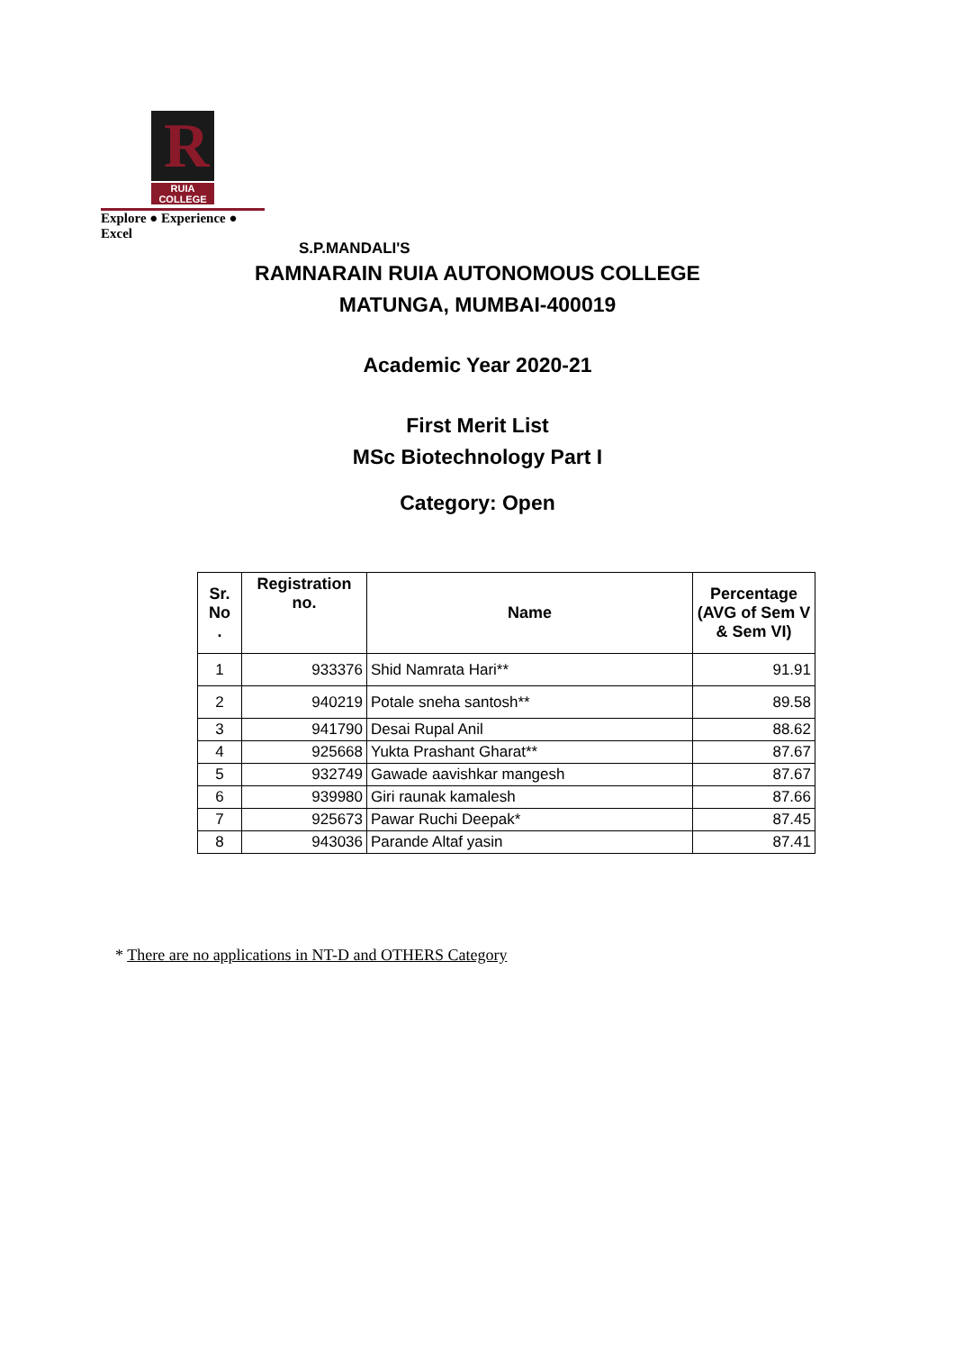R
RUIA COLLEGE
Explore ● Experience ● Excel
S.P.MANDALI'S
RAMNARAIN RUIA AUTONOMOUS COLLEGE
MATUNGA, MUMBAI-400019
Academic Year 2020-21
First Merit List
MSc Biotechnology Part I
Category: Open
| Sr. No . | Registration no. | Name | Percentage (AVG of Sem V & Sem VI) |
| --- | --- | --- | --- |
| 1 | 933376 | Shid Namrata Hari** | 91.91 |
| 2 | 940219 | Potale sneha santosh** | 89.58 |
| 3 | 941790 | Desai Rupal Anil | 88.62 |
| 4 | 925668 | Yukta Prashant Gharat** | 87.67 |
| 5 | 932749 | Gawade aavishkar mangesh | 87.67 |
| 6 | 939980 | Giri raunak kamalesh | 87.66 |
| 7 | 925673 | Pawar Ruchi Deepak* | 87.45 |
| 8 | 943036 | Parande Altaf yasin | 87.41 |
* There are no applications in NT-D and OTHERS Category